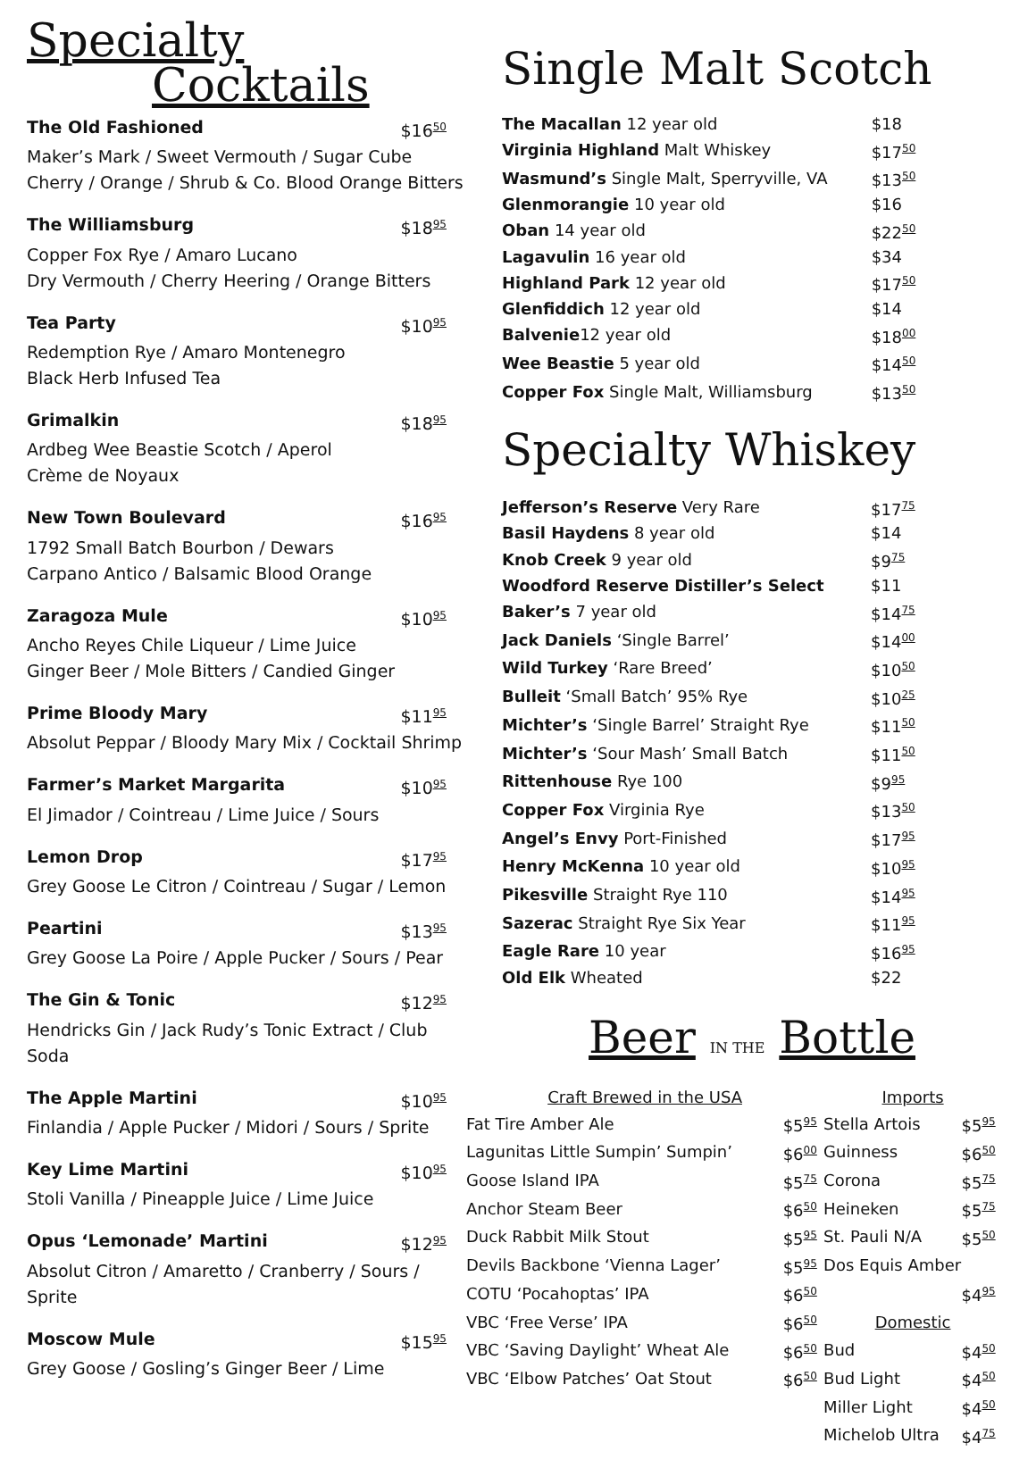Specialty
Cocktails
The Old Fashioned $16<sup>50</sup>
Maker’s Mark / Sweet Vermouth / Sugar Cube
Cherry / Orange / Shrub & Co. Blood Orange Bitters
The Williamsburg $18<sup>95</sup>
Copper Fox Rye / Amaro Lucano
Dry Vermouth / Cherry Heering / Orange Bitters
Tea Party $10<sup>95</sup>
Redemption Rye / Amaro Montenegro
Black Herb Infused Tea
Grimalkin $18<sup>95</sup>
Ardbeg Wee Beastie Scotch / Aperol
Crème de Noyaux
New Town Boulevard $16<sup>95</sup>
1792 Small Batch Bourbon / Dewars
Carpano Antico / Balsamic Blood Orange
Zaragoza Mule $10<sup>95</sup>
Ancho Reyes Chile Liqueur / Lime Juice
Ginger Beer / Mole Bitters / Candied Ginger
Prime Bloody Mary $11<sup>95</sup>
Absolut Peppar / Bloody Mary Mix / Cocktail Shrimp
Farmer’s Market Margarita $10<sup>95</sup>
El Jimador / Cointreau / Lime Juice / Sours
Lemon Drop $17<sup>95</sup>
Grey Goose Le Citron / Cointreau / Sugar / Lemon
Peartini $13<sup>95</sup>
Grey Goose La Poire / Apple Pucker / Sours / Pear
The Gin & Tonic $12<sup>95</sup>
Hendricks Gin / Jack Rudy’s Tonic Extract / Club Soda
The Apple Martini $10<sup>95</sup>
Finlandia / Apple Pucker / Midori / Sours / Sprite
Key Lime Martini $10<sup>95</sup>
Stoli Vanilla / Pineapple Juice / Lime Juice
Opus ‘Lemonade’ Martini $12<sup>95</sup>
Absolut Citron / Amaretto / Cranberry / Sours / Sprite
Moscow Mule $15<sup>95</sup>
Grey Goose / Gosling’s Ginger Beer / Lime
Single Malt Scotch
| The Macallan 12 year old | $18 |
| Virginia Highland Malt Whiskey | $17<sup>50</sup> |
| Wasmund’s Single Malt, Sperryville, VA | $13<sup>50</sup> |
| Glenmorangie 10 year old | $16 |
| Oban 14 year old | $22<sup>50</sup> |
| Lagavulin 16 year old | $34 |
| Highland Park 12 year old | $17<sup>50</sup> |
| Glenfiddich 12 year old | $14 |
| Balvenie 12 year old | $18<sup>00</sup> |
| Wee Beastie 5 year old | $14<sup>50</sup> |
| Copper Fox Single Malt, Williamsburg | $13<sup>50</sup> |
Specialty Whiskey
| Jefferson’s Reserve Very Rare | $17<sup>75</sup> |
| Basil Haydens 8 year old | $14 |
| Knob Creek 9 year old | $9<sup>75</sup> |
| Woodford Reserve Distiller’s Select | $11 |
| Baker’s 7 year old | $14<sup>75</sup> |
| Jack Daniels ‘Single Barrel’ | $14<sup>00</sup> |
| Wild Turkey ‘Rare Breed’ | $10<sup>50</sup> |
| Bulleit ‘Small Batch’ 95% Rye | $10<sup>25</sup> |
| Michter’s ‘Single Barrel’ Straight Rye | $11<sup>50</sup> |
| Michter’s ‘Sour Mash’ Small Batch | $11<sup>50</sup> |
| Rittenhouse Rye 100 | $9<sup>95</sup> |
| Copper Fox Virginia Rye | $13<sup>50</sup> |
| Angel’s Envy Port-Finished | $17<sup>95</sup> |
| Henry McKenna 10 year old | $10<sup>95</sup> |
| Pikesville Straight Rye 110 | $14<sup>95</sup> |
| Sazerac Straight Rye Six Year | $11<sup>95</sup> |
| Eagle Rare 10 year | $16<sup>95</sup> |
| Old Elk Wheated | $22 |
Beer IN THE Bottle
| Craft Brewed in the USA | | Imports | |
| Fat Tire Amber Ale | $5<sup>95</sup> | Stella Artois | $5<sup>95</sup> |
| Lagunitas Little Sumpin’ Sumpin’ | $6<sup>00</sup> | Guinness | $6<sup>50</sup> |
| Goose Island IPA | $5<sup>75</sup> | Corona | $5<sup>75</sup> |
| Anchor Steam Beer | $6<sup>50</sup> | Heineken | $5<sup>75</sup> |
| Duck Rabbit Milk Stout | $5<sup>95</sup> | St. Pauli N/A | $5<sup>50</sup> |
| Devils Backbone ‘Vienna Lager’ | $5<sup>95</sup> | Dos Equis Amber | |
| COTU ‘Pocahoptas’ IPA | $6<sup>50</sup> | | $4<sup>95</sup> |
| VBC ‘Free Verse’ IPA | $6<sup>50</sup> | Domestic | |
| VBC ‘Saving Daylight’ Wheat Ale | $6<sup>50</sup> | Bud | $4<sup>50</sup> |
| VBC ‘Elbow Patches’ Oat Stout | $6<sup>50</sup> | Bud Light | $4<sup>50</sup> |
| | | Miller Light | $4<sup>50</sup> |
| | | Michelob Ultra | $4<sup>75</sup> |